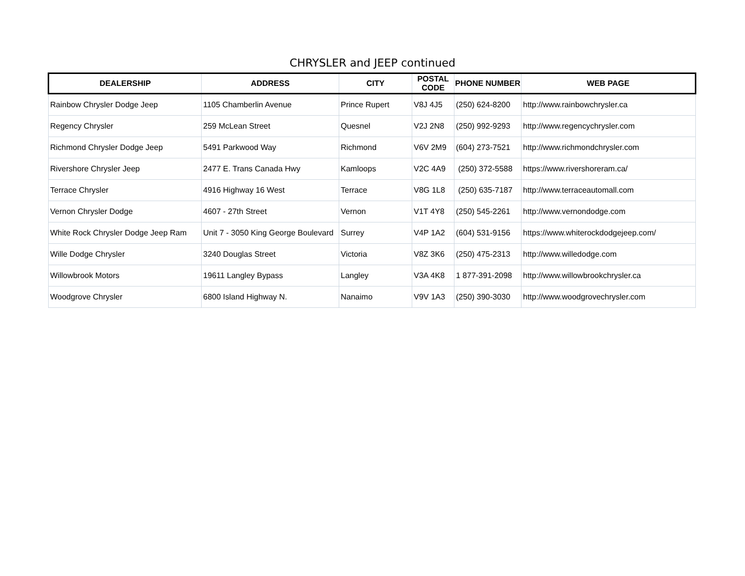CHRYSLER and JEEP continued
| DEALERSHIP | ADDRESS | CITY | POSTAL CODE | PHONE NUMBER | WEB PAGE |
| --- | --- | --- | --- | --- | --- |
| Rainbow Chrysler Dodge Jeep | 1105 Chamberlin Avenue | Prince Rupert | V8J 4J5 | (250) 624-8200 | http://www.rainbowchrysler.ca |
| Regency Chrysler | 259 McLean Street | Quesnel | V2J 2N8 | (250) 992-9293 | http://www.regencychrysler.com |
| Richmond Chrysler Dodge Jeep | 5491 Parkwood Way | Richmond | V6V 2M9 | (604) 273-7521 | http://www.richmondchrysler.com |
| Rivershore Chrysler Jeep | 2477 E. Trans Canada Hwy | Kamloops | V2C 4A9 | (250) 372-5588 | https://www.rivershoreram.ca/ |
| Terrace Chrysler | 4916 Highway 16 West | Terrace | V8G 1L8 | (250) 635-7187 | http://www.terraceautomall.com |
| Vernon Chrysler Dodge | 4607 - 27th Street | Vernon | V1T 4Y8 | (250) 545-2261 | http://www.vernondodge.com |
| White Rock Chrysler Dodge Jeep Ram | Unit 7 - 3050 King George Boulevard | Surrey | V4P 1A2 | (604) 531-9156 | https://www.whiterockdodgejeep.com/ |
| Wille Dodge Chrysler | 3240 Douglas Street | Victoria | V8Z 3K6 | (250) 475-2313 | http://www.willedodge.com |
| Willowbrook Motors | 19611 Langley Bypass | Langley | V3A 4K8 | 1 877-391-2098 | http://www.willowbrookchrysler.ca |
| Woodgrove Chrysler | 6800 Island Highway N. | Nanaimo | V9V 1A3 | (250) 390-3030 | http://www.woodgrovechrysler.com |